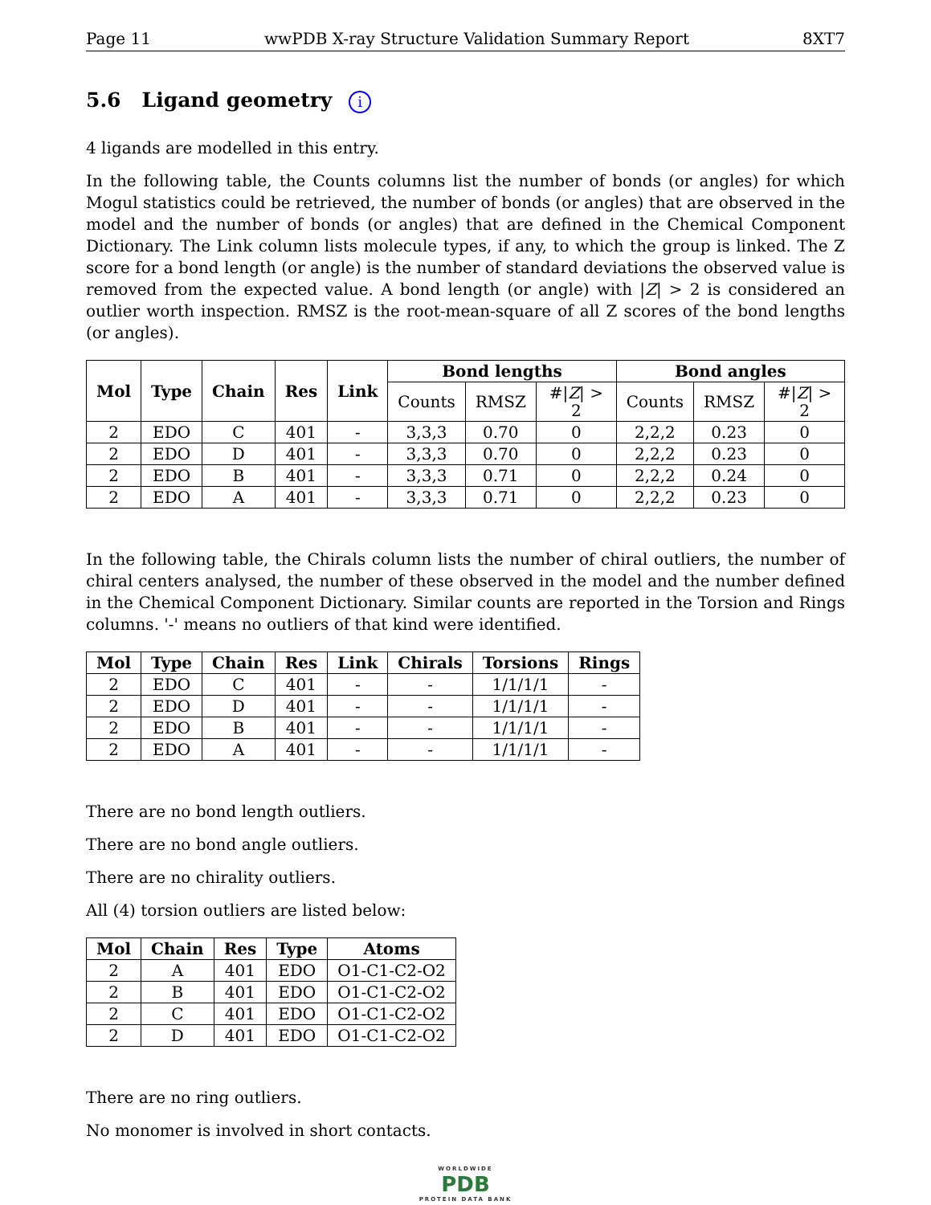Page 11 wwPDB X-ray Structure Validation Summary Report 8XT7
5.6 Ligand geometry i
4 ligands are modelled in this entry.
In the following table, the Counts columns list the number of bonds (or angles) for which Mogul statistics could be retrieved, the number of bonds (or angles) that are observed in the model and the number of bonds (or angles) that are defined in the Chemical Component Dictionary. The Link column lists molecule types, if any, to which the group is linked. The Z score for a bond length (or angle) is the number of standard deviations the observed value is removed from the expected value. A bond length (or angle) with |Z| > 2 is considered an outlier worth inspection. RMSZ is the root-mean-square of all Z scores of the bond lengths (or angles).
| Mol | Type | Chain | Res | Link | Bond lengths | | | Bond angles | | |
| --- | --- | --- | --- | --- | --- | --- | --- | --- | --- | --- |
| | | | | | Counts | RMSZ | #/ Z / > 2 | Counts | RMSZ | #/ Z / > 2 |
| 2 | EDO | C | 401 | - | 3,3,3 | 0.70 | 0 | 2,2,2 | 0.23 | 0 |
| 2 | EDO | D | 401 | - | 3,3,3 | 0.70 | 0 | 2,2,2 | 0.23 | 0 |
| 2 | EDO | B | 401 | - | 3,3,3 | 0.71 | 0 | 2,2,2 | 0.24 | 0 |
| 2 | EDO | A | 401 | - | 3,3,3 | 0.71 | 0 | 2,2,2 | 0.23 | 0 |
In the following table, the Chirals column lists the number of chiral outliers, the number of chiral centers analysed, the number of these observed in the model and the number defined in the Chemical Component Dictionary. Similar counts are reported in the Torsion and Rings columns. '-' means no outliers of that kind were identified.
| Mol | Type | Chain | Res | Link | Chirals | Torsions | Rings |
| --- | --- | --- | --- | --- | --- | --- | --- |
| 2 | EDO | C | 401 | - | - | 1/1/1/1 | - |
| 2 | EDO | D | 401 | - | - | 1/1/1/1 | - |
| 2 | EDO | B | 401 | - | - | 1/1/1/1 | - |
| 2 | EDO | A | 401 | - | - | 1/1/1/1 | - |
There are no bond length outliers.
There are no bond angle outliers.
There are no chirality outliers.
All (4) torsion outliers are listed below:
| Mol | Chain | Res | Type | Atoms |
| --- | --- | --- | --- | --- |
| 2 | A | 401 | EDO | O1-C1-C2-O2 |
| 2 | B | 401 | EDO | O1-C1-C2-O2 |
| 2 | C | 401 | EDO | O1-C1-C2-O2 |
| 2 | D | 401 | EDO | O1-C1-C2-O2 |
There are no ring outliers.
No monomer is involved in short contacts.
WORLDWIDE
PDB
PROTEIN DATA BANK